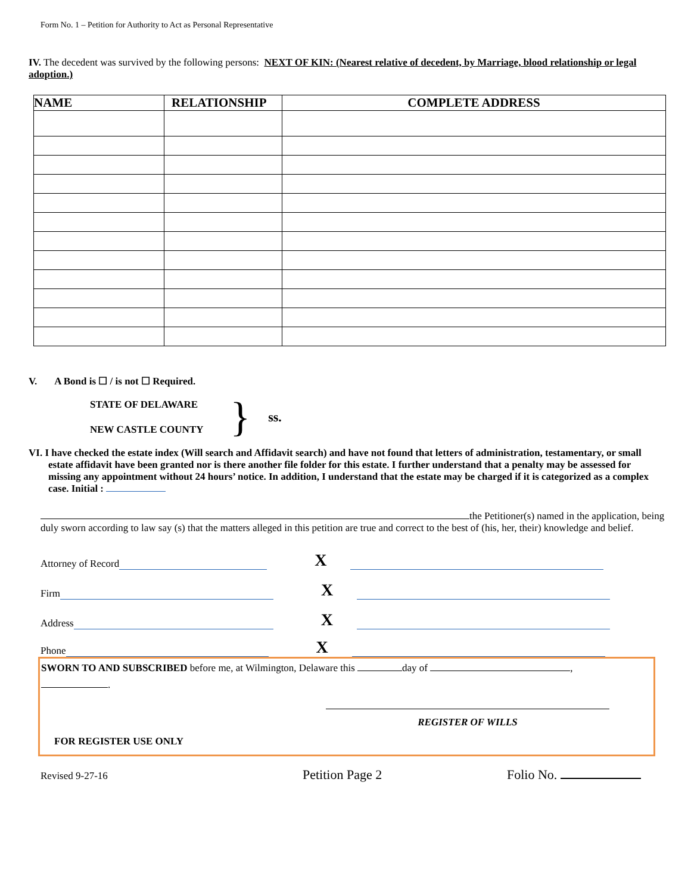Form No. 1 – Petition for Authority to Act as Personal Representative
IV. The decedent was survived by the following persons: NEXT OF KIN: (Nearest relative of decedent, by Marriage, blood relationship or legal adoption.)
| NAME | RELATIONSHIP | COMPLETE ADDRESS |
| --- | --- | --- |
V. A Bond is ☐ / is not ☐ Required.
STATE OF DELAWARE
NEW CASTLE COUNTY
}
ss.
VI. I have checked the estate index (Will search and Affidavit search) and have not found that letters of administration, testamentary, or small estate affidavit have been granted nor is there another file folder for this estate. I further understand that a penalty may be assessed for missing any appointment without 24 hours’ notice. In addition, I understand that the estate may be charged if it is categorized as a complex case. Initial :
the Petitioner(s) named in the application, being duly sworn according to law say (s) that the matters alleged in this petition are true and correct to the best of (his, her, their) knowledge and belief.
Attorney of Record X
Firm X
Address X
Phone X
SWORN TO AND SUBSCRIBED before me, at Wilmington, Delaware this day of ,
.
REGISTER OF WILLS
FOR REGISTER USE ONLY
Revised 9-27-16 Petition Page 2 Folio No.